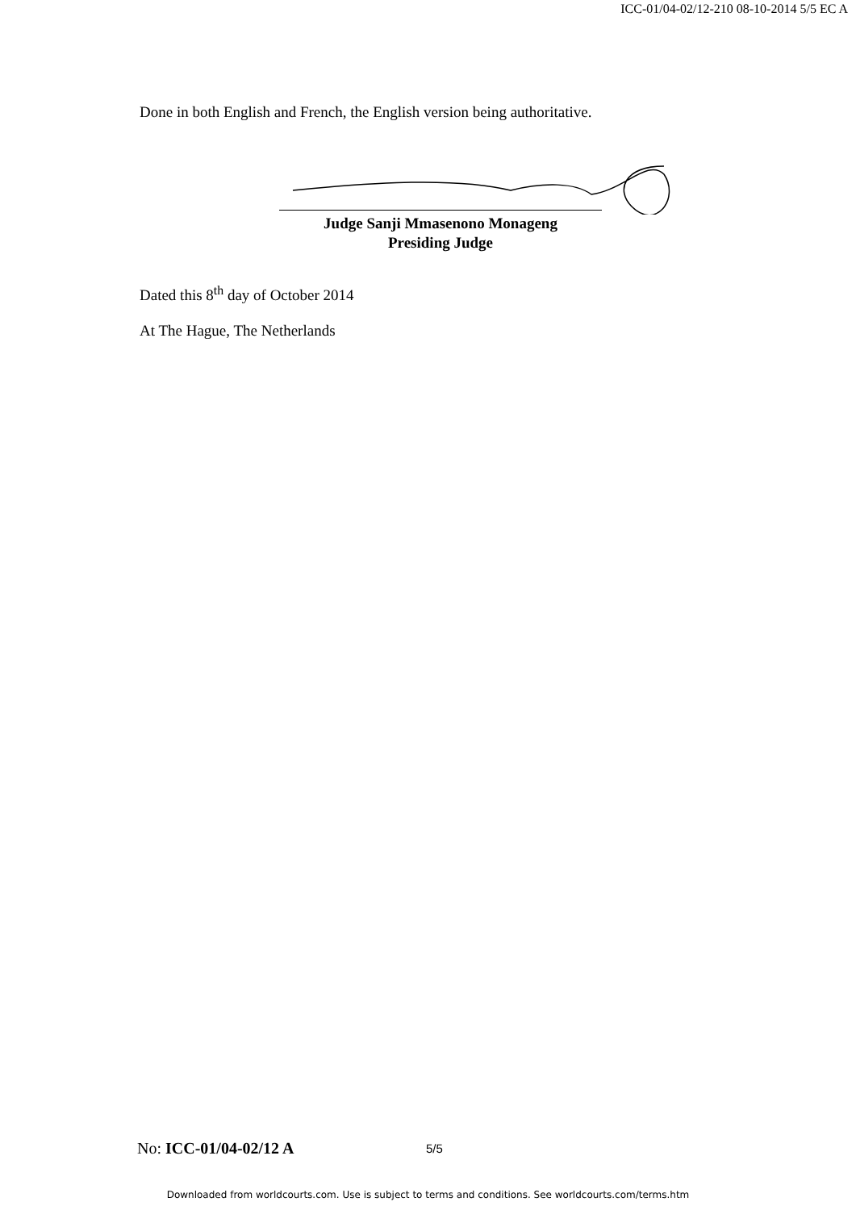ICC-01/04-02/12-210 08-10-2014 5/5 EC A
Done in both English and French, the English version being authoritative.
Judge Sanji Mmasenono Monageng
Presiding Judge
Dated this 8<sup>th</sup> day of October 2014
At The Hague, The Netherlands
No: ICC-01/04-02/12 A 5/5
Downloaded from worldcourts.com. Use is subject to terms and conditions. See worldcourts.com/terms.htm